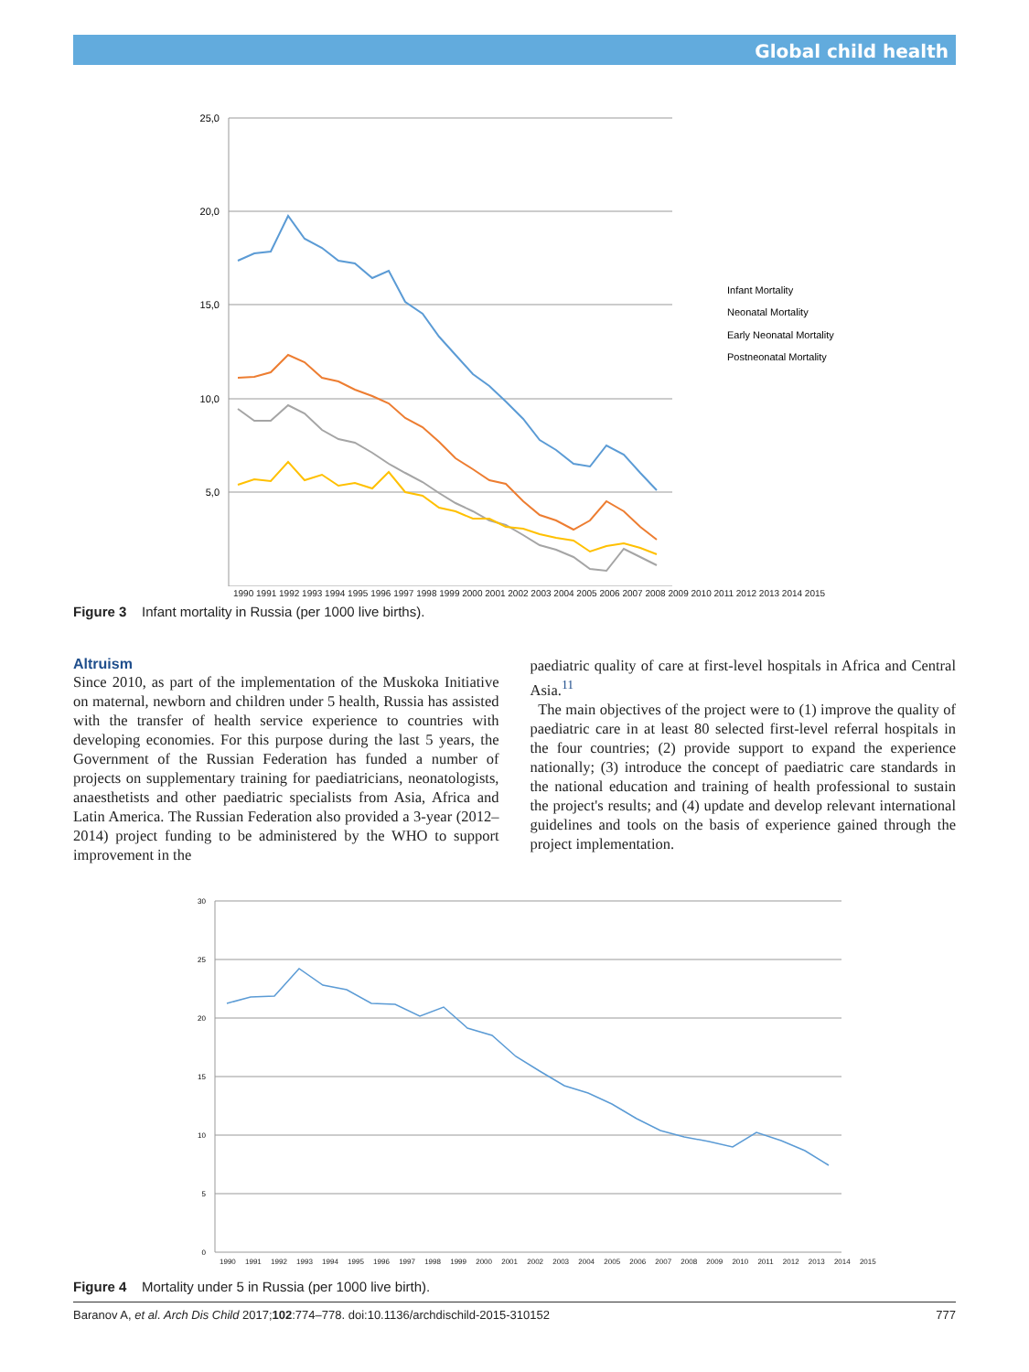Global child health
25,0
20,0
15,0
10,0
5,0
Infant Mortality
Neonatal Mortality
Early Neonatal Mortality
Postneonatal Mortality
1990 1991 1992 1993 1994 1995 1996 1997 1998 1999 2000 2001 2002 2003 2004 2005 2006 2007 2008 2009 2010 2011 2012 2013 2014 2015
Figure 3 Infant mortality in Russia (per 1000 live births).
Altruism
Since 2010, as part of the implementation of the Muskoka Initiative on maternal, newborn and children under 5 health, Russia has assisted with the transfer of health service experience to countries with developing economies. For this purpose during the last 5 years, the Government of the Russian Federation has funded a number of projects on supplementary training for paediatricians, neonatologists, anaesthetists and other paediatric specialists from Asia, Africa and Latin America. The Russian Federation also provided a 3-year (2012–2014) project funding to be administered by the WHO to support improvement in the
paediatric quality of care at first-level hospitals in Africa and Central Asia.<sup>11</sup>
The main objectives of the project were to (1) improve the quality of paediatric care in at least 80 selected first-level referral hospitals in the four countries; (2) provide support to expand the experience nationally; (3) introduce the concept of paediatric care standards in the national education and training of health professional to sustain the project's results; and (4) update and develop relevant international guidelines and tools on the basis of experience gained through the project implementation.
30
25
20
15
10
5
0
1990 1991 1992 1993 1994 1995 1996 1997 1998 1999 2000 2001 2002 2003 2004 2005 2006 2007 2008 2009 2010 2011 2012 2013 2014 2015
Figure 4 Mortality under 5 in Russia (per 1000 live birth).
Baranov A, et al. Arch Dis Child 2017;102:774–778. doi:10.1136/archdischild-2015-310152 777